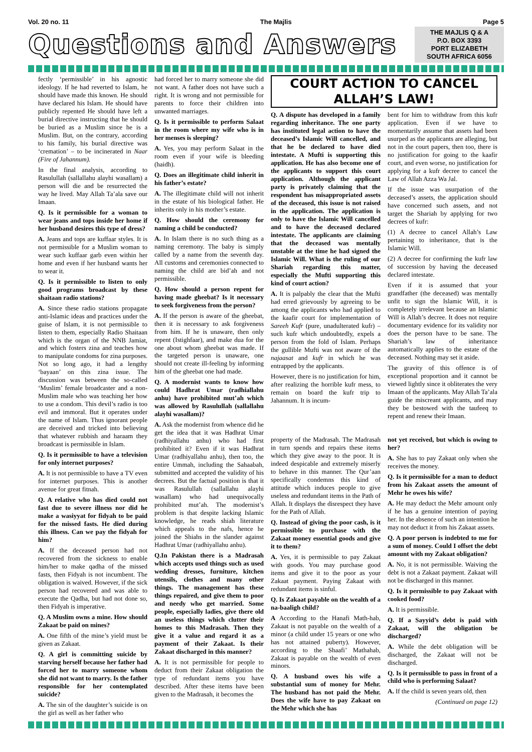Vol. 20 no. 11 The Majlis Page 5
Questions and Answers
THE MAJLIS Q & A
P.O. BOX 3393
PORT ELIZABETH
SOUTH AFRICA 6056
fectly ‘permissible’ in his agnostic ideology. If he had reverted to Islam, he should have made this known. He should have declared his Islam. He should have publicly repented He should have left a burial directive instructing that he should be buried as a Muslim since he is a Muslim. But, on the contrary, according to his family, his burial directive was ‘cremation’ – to be incinerated in Naar (Fire of Jahannum).
In the final analysis, according to Rasulullah (sallallahu alayhi wasallam) a person will die and be resurrected the way he lived. May Allah Ta’ala save our Imaan.
Q. Is it permissible for a woman to wear jeans and tops inside her home if her husband desires this type of dress?
A. Jeans and tops are kuffaar styles. It is not permissible for a Muslim woman to wear such kuffaar garb even within her home and even if her husband wants her to wear it.
Q. Is it permissible to listen to only good programs broadcast by these shaitaan radio stations?
A. Since these radio stations propagate anti-Islamic ideas and practices under the guise of Islam, it is not permissible to listen to them, especially Radio Shaitaan which is the organ of the NNB Jamiat, and which fosters zina and teaches how to manipulate condoms for zina purposes. Not so long ago, it had a lengthy ‘bayaan’ on this zina issue. The discussion was between the so-called ‘Muslim’ female broadcaster and a non-Muslim male who was teaching her how to use a condom. This devil’s radio is too evil and immoral. But it operates under the name of Islam. Thus ignorant people are deceived and tricked into believing that whatever rubbish and haraam they broadcast is permissible in Islam.
Q. Is it permissible to have a television for only internet purposes?
A. It is not permissible to have a TV even for internet purposes. This is another avenue for great fitnah.
Q. A relative who has died could not fast due to severe illness nor did he make a wasiyyat for fidyah to be paid for the missed fasts. He died during this illness. Can we pay the fidyah for him?
A. If the deceased person had not recovered from the sickness to enable him/her to make qadha of the missed fasts, then Fidyah is not incumbent. The obligation is waived. However, if the sick person had recovered and was able to execute the Qadha, but had not done so, then Fidyah is imperative.
Q. A Muslim owns a mine. How should Zakaat be paid on mines?
A. One fifth of the mine’s yield must be given as Zakaat.
Q. A girl is committing suicide by starving herself because her father had forced her to marry someone whom she did not want to marry. Is the father responsible for her contemplated suicide?
A. The sin of the daughter’s suicide is on the girl as well as her father who
had forced her to marry someone she did not want. A father does not have such a right. It is wrong and not permissible for parents to force their children into unwanted marriages.
Q. Is it permissible to perform Salaat in the room where my wife who is in her menses is sleeping?
A. Yes, you may perform Salaat in the room even if your wife is bleeding (haidh).
Q. Does an illegitimate child inherit in his father’s estate?
A. The illegitimate child will not inherit in the estate of his biological father. He inherits only in his mother’s estate.
Q. How should the ceremony for naming a child be conducted?
A. In Islam there is no such thing as a naming ceremony. The baby is simply called by a name from the seventh day. All customs and ceremonies connected to naming the child are bid’ah and not permissible.
Q. How should a person repent for having made gheebat? Is it necessary to seek forgiveness from the person?
A. If the person is aware of the gheebat, then it is necessary to ask forgiveness from him. If he is unaware, then only repent (Istighfaar), and make dua for the one about whom gheebat was made. If the targeted person is unaware, one should not create ill-feeling by informing him of the gheebat one had made.
Q. A modernist wants to know how could Hadhrat Umar (radhiallahu anhu) have prohibited mut’ah which was allowed by Rasulullah (sallallahu alayhi wasallam)?
A. Ask the modernist from whence did he get the idea that it was Hadhrat Umar (radhiyallahu anhu) who had first prohibited it? Even if it was Hadhrat Umar (radhiyallahu anhu), then too, the entire Ummah, including the Sahaabah, submitted and accepted the validity of his decrees. But the factual position is that it was Rasulullah (sallallahu alayhi wasallam) who had unequivocally prohibited mut’ah. The modernist’s problem is that despite lacking Islamic knowledge, he reads shiah literature which appeals to the nafs, hence he joined the Shiahs in the slander against Hadhrat Umar (radhiyallahu anhu).
Q.In Pakistan there is a Madrasah which accepts used things such as used wedding dresses, furniture, kitchen utensils, clothes and many other things. The management has these things repaired, and give them to poor and needy who get married. Some people, especially ladies, give there old an useless things which clutter their homes to this Madrasah. Then they give it a value and regard it as a payment of their Zakaat. Is their Zakaat discharged in this manner?
A. It is not permissible for people to deduct from their Zakaat obligation the type of redundant items you have described. After these items have been given to the Madrasah, it becomes the
COURT ACTION TO CANCEL ALLAH’S LAW!
Q. A dispute has developed in a family regarding inheritance. The one party has instituted legal action to have the deceased’s Islamic Will cancelled, and that he be declared to have died intestate. A Mufti is supporting this application. He has also become one of the applicants to support this court application. Although the applicant party is privately claiming that the respondent has misappropriated assets of the deceased, this issue is not raised in the application. The application is only to have the Islamic Will cancelled and to have the deceased declared intestate. The applicants are claiming that the deceased was mentally unstable at the time he had signed the Islamic Will. What is the ruling of our Shariah regarding this matter, especially the Mufti supporting this kind of court action?
A. It is palpably the clear that the Mufti had erred grievously by agreeing to be among the applicants who had applied to the kaafir court for implementation of Sareeh Kufr (pure, unadulterated kufr) – such kufr which undoubtedly, expels a person from the fold of Islam. Perhaps the gullible Mufti was not aware of the najaasat and kufr in which he was entrapped by the applicants.
However, there is no justification for him, after realizing the horrible kufr mess, to remain on board the kufr trip to Jahannum. It is incum-
bent for him to withdraw from this kufr application. Even if we have to momentarily assume that assets had been usurped as the applicants are alleging, but not in the court papers, then too, there is no justification for going to the kaafir court, and even worse, no justification for applying for a kufr decree to cancel the Law of Allah Azza Wa Jal.
If the issue was usurpation of the deceased’s assets, the application should have concerned such assets, and not target the Shariah by applying for two decrees of kufr:
(1) A decree to cancel Allah’s Law pertaining to inheritance, that is the Islamic Will.
(2) A decree for confirming the kufr law of succession by having the deceased declared intestate.
Even if it is assumed that your grandfather (the deceased) was mentally unfit to sign the Islamic Will, it is completely irrelevant because an Islamic Will is Allah’s decree. It does not require documentary evidence for its validity nor does the person have to be sane. The Shariah’s law of inheritance automatically applies to the estate of the deceased. Nothing may set it aside.
The gravity of this offence is of exceptional proportion and it cannot be viewed lightly since it obliterates the very Imaan of the applicants. May Allah Ta’ala guide the miscreant applicants, and may they be bestowed with the taufeeq to repent and renew their Imaan.
property of the Madrasah. The Madrasah in turn spends and repairs these items which they give away to the poor. It is indeed despicable and extremely miserly to behave in this manner. The Qur’aan specifically condemns this kind of attitude which induces people to give useless and redundant items in the Path of Allah. It displays the disrespect they have for the Path of Allah.
Q. Instead of giving the poor cash, is it permissible to purchase with the Zakaat money essential goods and give it to them?
A. Yes, it is permissible to pay Zakaat with goods. You may purchase good items and give it to the poor as your Zakaat payment. Paying Zakaat with redundant items is sinful.
Q. Is Zakaat payable on the wealth of a na-baaligh child?
A According to the Hanafi Math-hab, Zakaat is not payable on the wealth of a minor (a child under 15 years or one who has not attained puberty). However, according to the Shaafi’ Mathahab, Zakaat is payable on the wealth of even minors.
Q. A husband owes his wife a substantial sum of money for Mehr. The husband has not paid the Mehr. Does the wife have to pay Zakaat on the Mehr which she has
not yet received, but which is owing to her?
A. She has to pay Zakaat only when she receives the money.
Q. Is it permissible for a man to deduct from his Zakaat assets the amount of Mehr he owes his wife?
A. He may deduct the Mehr amount only if he has a genuine intention of paying her. In the absence of such an intention he may not deduct it from his Zakaat assets.
Q. A poor person is indebted to me for a sum of money. Could I offset the debt amount with my Zakaat obligation?
A. No, it is not permissible. Waiving the debt is not a Zakaat payment. Zakaat will not be discharged in this manner.
Q. Is it permissible to pay Zakaat with cooked food?
A. It is permissible.
Q. If a Sayyid’s debt is paid with Zakaat, will the obligation be discharged?
A. While the debt obligation will be discharged, the Zakaat will not be discharged.
Q. Is it permissible to pass in front of a child who is performing Salaat?
A. If the child is seven years old, then
(Continued on page 12)